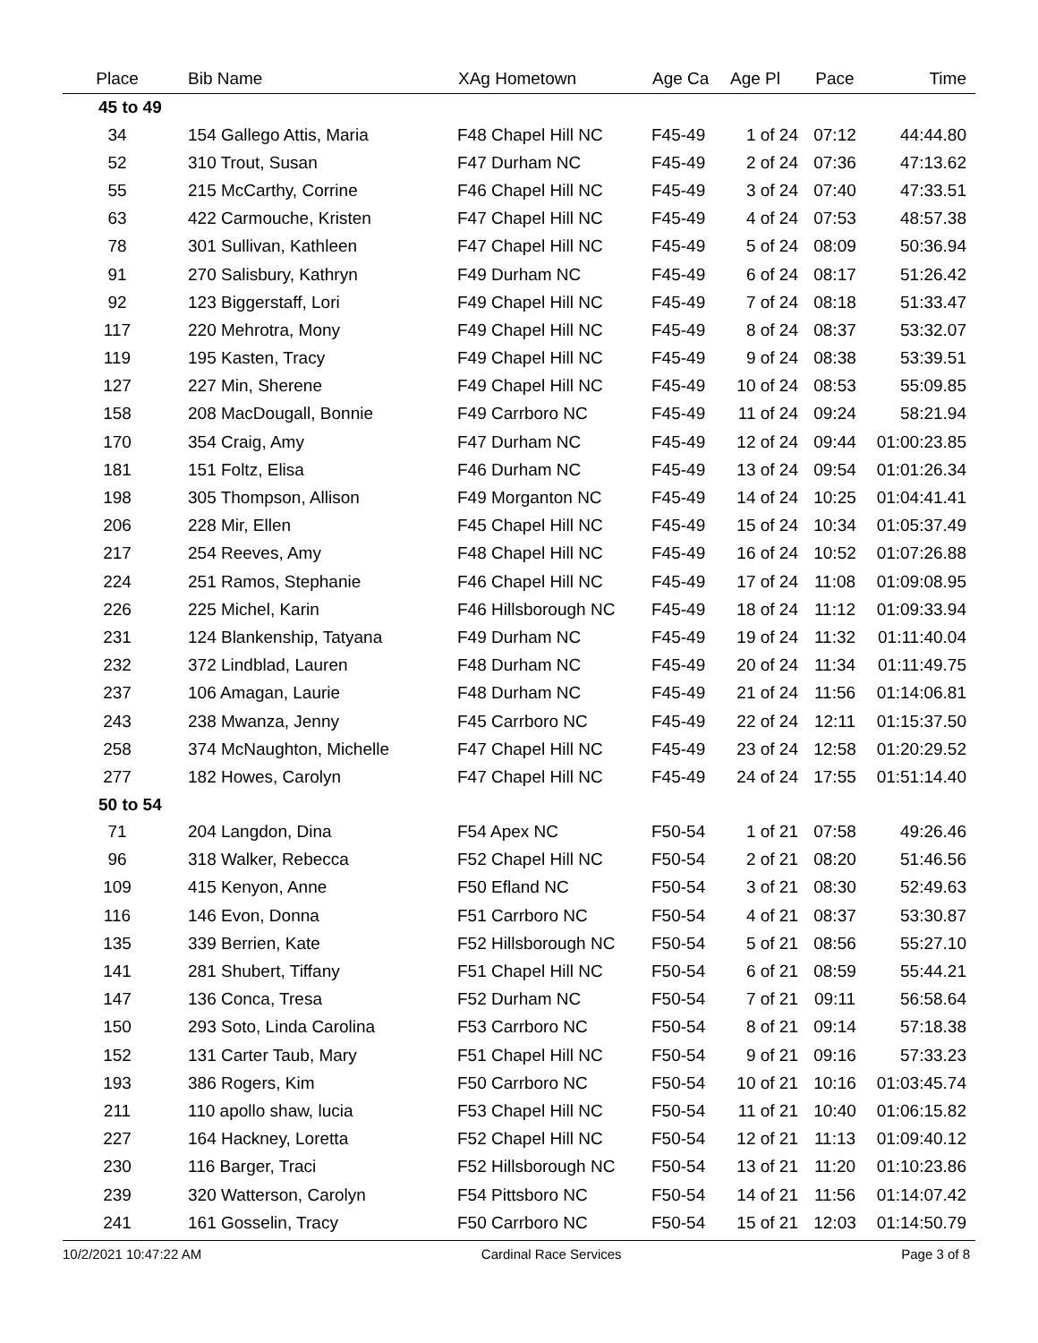| Place | Bib Name | XAg Hometown | Age Ca | Age Pl | Pace | Time |
| --- | --- | --- | --- | --- | --- | --- |
| 45 to 49 | | | | | | |
| 34 | 154 Gallego Attis, Maria | F48 Chapel Hill NC | F45-49 | 1 of 24 | 07:12 | 44:44.80 |
| 52 | 310 Trout, Susan | F47 Durham NC | F45-49 | 2 of 24 | 07:36 | 47:13.62 |
| 55 | 215 McCarthy, Corrine | F46 Chapel Hill NC | F45-49 | 3 of 24 | 07:40 | 47:33.51 |
| 63 | 422 Carmouche, Kristen | F47 Chapel Hill NC | F45-49 | 4 of 24 | 07:53 | 48:57.38 |
| 78 | 301 Sullivan, Kathleen | F47 Chapel Hill NC | F45-49 | 5 of 24 | 08:09 | 50:36.94 |
| 91 | 270 Salisbury, Kathryn | F49 Durham NC | F45-49 | 6 of 24 | 08:17 | 51:26.42 |
| 92 | 123 Biggerstaff, Lori | F49 Chapel Hill NC | F45-49 | 7 of 24 | 08:18 | 51:33.47 |
| 117 | 220 Mehrotra, Mony | F49 Chapel Hill NC | F45-49 | 8 of 24 | 08:37 | 53:32.07 |
| 119 | 195 Kasten, Tracy | F49 Chapel Hill NC | F45-49 | 9 of 24 | 08:38 | 53:39.51 |
| 127 | 227 Min, Sherene | F49 Chapel Hill NC | F45-49 | 10 of 24 | 08:53 | 55:09.85 |
| 158 | 208 MacDougall, Bonnie | F49 Carrboro NC | F45-49 | 11 of 24 | 09:24 | 58:21.94 |
| 170 | 354 Craig, Amy | F47 Durham NC | F45-49 | 12 of 24 | 09:44 | 01:00:23.85 |
| 181 | 151 Foltz, Elisa | F46 Durham NC | F45-49 | 13 of 24 | 09:54 | 01:01:26.34 |
| 198 | 305 Thompson, Allison | F49 Morganton NC | F45-49 | 14 of 24 | 10:25 | 01:04:41.41 |
| 206 | 228 Mir, Ellen | F45 Chapel Hill NC | F45-49 | 15 of 24 | 10:34 | 01:05:37.49 |
| 217 | 254 Reeves, Amy | F48 Chapel Hill NC | F45-49 | 16 of 24 | 10:52 | 01:07:26.88 |
| 224 | 251 Ramos, Stephanie | F46 Chapel Hill NC | F45-49 | 17 of 24 | 11:08 | 01:09:08.95 |
| 226 | 225 Michel, Karin | F46 Hillsborough NC | F45-49 | 18 of 24 | 11:12 | 01:09:33.94 |
| 231 | 124 Blankenship, Tatyana | F49 Durham NC | F45-49 | 19 of 24 | 11:32 | 01:11:40.04 |
| 232 | 372 Lindblad, Lauren | F48 Durham NC | F45-49 | 20 of 24 | 11:34 | 01:11:49.75 |
| 237 | 106 Amagan, Laurie | F48 Durham NC | F45-49 | 21 of 24 | 11:56 | 01:14:06.81 |
| 243 | 238 Mwanza, Jenny | F45 Carrboro NC | F45-49 | 22 of 24 | 12:11 | 01:15:37.50 |
| 258 | 374 McNaughton, Michelle | F47 Chapel Hill NC | F45-49 | 23 of 24 | 12:58 | 01:20:29.52 |
| 277 | 182 Howes, Carolyn | F47 Chapel Hill NC | F45-49 | 24 of 24 | 17:55 | 01:51:14.40 |
| 50 to 54 | | | | | | |
| 71 | 204 Langdon, Dina | F54 Apex NC | F50-54 | 1 of 21 | 07:58 | 49:26.46 |
| 96 | 318 Walker, Rebecca | F52 Chapel Hill NC | F50-54 | 2 of 21 | 08:20 | 51:46.56 |
| 109 | 415 Kenyon, Anne | F50 Efland NC | F50-54 | 3 of 21 | 08:30 | 52:49.63 |
| 116 | 146 Evon, Donna | F51 Carrboro NC | F50-54 | 4 of 21 | 08:37 | 53:30.87 |
| 135 | 339 Berrien, Kate | F52 Hillsborough NC | F50-54 | 5 of 21 | 08:56 | 55:27.10 |
| 141 | 281 Shubert, Tiffany | F51 Chapel Hill NC | F50-54 | 6 of 21 | 08:59 | 55:44.21 |
| 147 | 136 Conca, Tresa | F52 Durham NC | F50-54 | 7 of 21 | 09:11 | 56:58.64 |
| 150 | 293 Soto, Linda Carolina | F53 Carrboro NC | F50-54 | 8 of 21 | 09:14 | 57:18.38 |
| 152 | 131 Carter Taub, Mary | F51 Chapel Hill NC | F50-54 | 9 of 21 | 09:16 | 57:33.23 |
| 193 | 386 Rogers, Kim | F50 Carrboro NC | F50-54 | 10 of 21 | 10:16 | 01:03:45.74 |
| 211 | 110 apollo shaw, lucia | F53 Chapel Hill NC | F50-54 | 11 of 21 | 10:40 | 01:06:15.82 |
| 227 | 164 Hackney, Loretta | F52 Chapel Hill NC | F50-54 | 12 of 21 | 11:13 | 01:09:40.12 |
| 230 | 116 Barger, Traci | F52 Hillsborough NC | F50-54 | 13 of 21 | 11:20 | 01:10:23.86 |
| 239 | 320 Watterson, Carolyn | F54 Pittsboro NC | F50-54 | 14 of 21 | 11:56 | 01:14:07.42 |
| 241 | 161 Gosselin, Tracy | F50 Carrboro NC | F50-54 | 15 of 21 | 12:03 | 01:14:50.79 |
10/2/2021 10:47:22 AM Cardinal Race Services Page 3 of 8